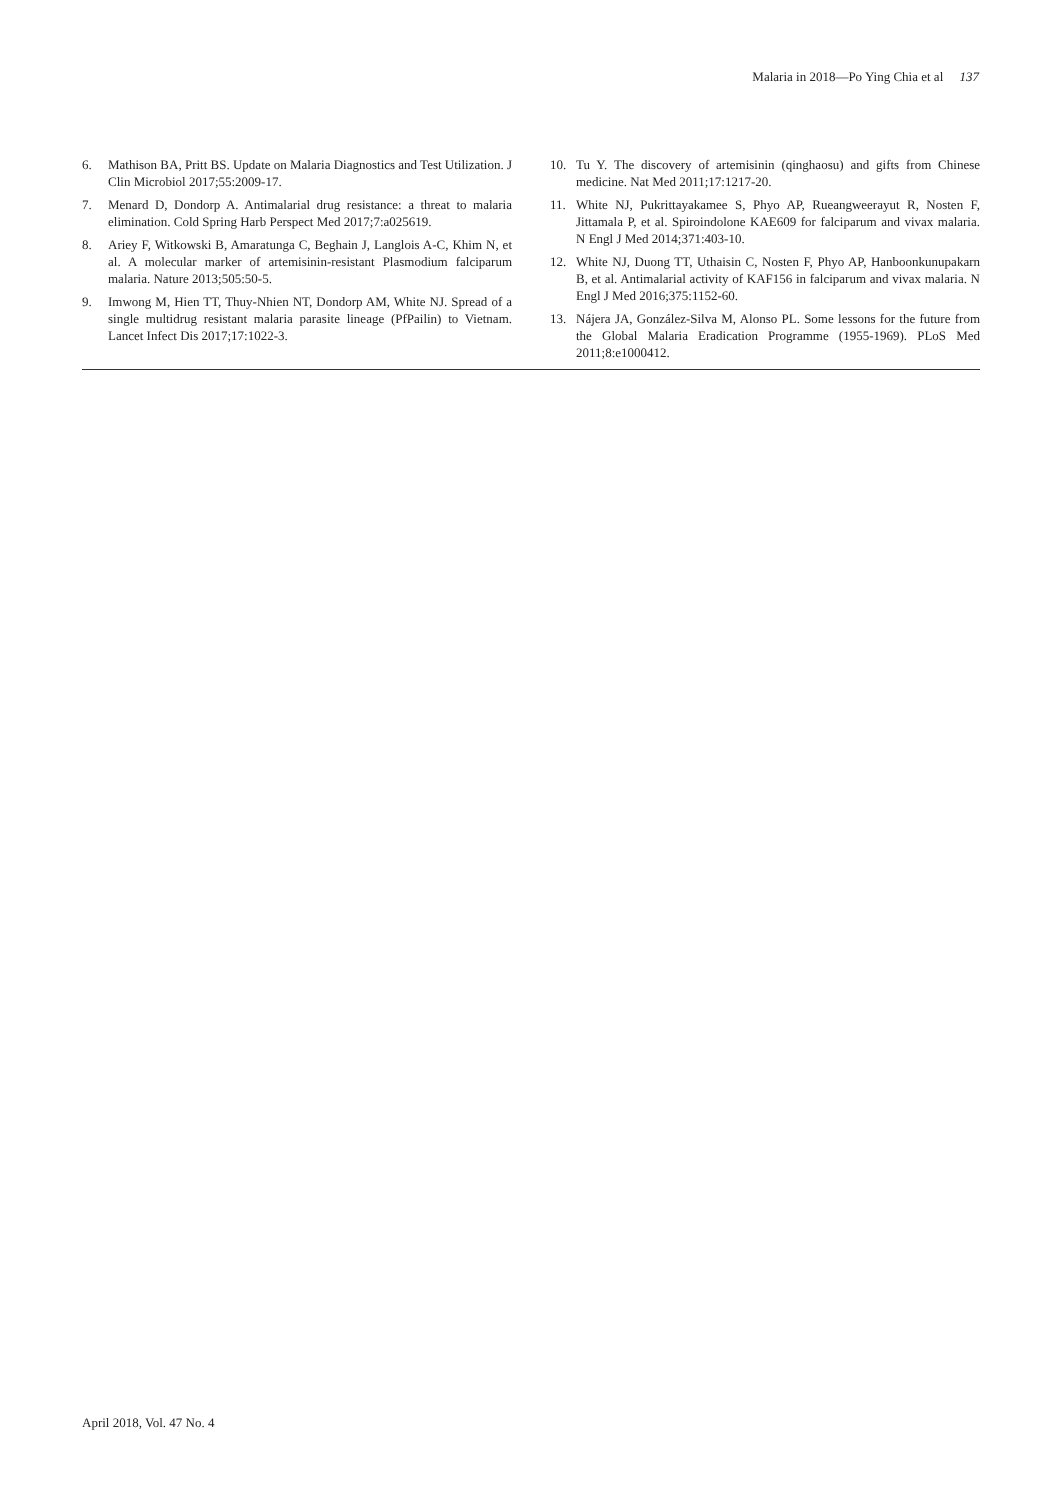Malaria in 2018—Po Ying Chia et al 137
6. Mathison BA, Pritt BS. Update on Malaria Diagnostics and Test Utilization. J Clin Microbiol 2017;55:2009-17.
7. Menard D, Dondorp A. Antimalarial drug resistance: a threat to malaria elimination. Cold Spring Harb Perspect Med 2017;7:a025619.
8. Ariey F, Witkowski B, Amaratunga C, Beghain J, Langlois A-C, Khim N, et al. A molecular marker of artemisinin-resistant Plasmodium falciparum malaria. Nature 2013;505:50-5.
9. Imwong M, Hien TT, Thuy-Nhien NT, Dondorp AM, White NJ. Spread of a single multidrug resistant malaria parasite lineage (PfPailin) to Vietnam. Lancet Infect Dis 2017;17:1022-3.
10. Tu Y. The discovery of artemisinin (qinghaosu) and gifts from Chinese medicine. Nat Med 2011;17:1217-20.
11. White NJ, Pukrittayakamee S, Phyo AP, Rueangweerayut R, Nosten F, Jittamala P, et al. Spiroindolone KAE609 for falciparum and vivax malaria. N Engl J Med 2014;371:403-10.
12. White NJ, Duong TT, Uthaisin C, Nosten F, Phyo AP, Hanboonkunupakarn B, et al. Antimalarial activity of KAF156 in falciparum and vivax malaria. N Engl J Med 2016;375:1152-60.
13. Nájera JA, González-Silva M, Alonso PL. Some lessons for the future from the Global Malaria Eradication Programme (1955-1969). PLoS Med 2011;8:e1000412.
April 2018, Vol. 47 No. 4